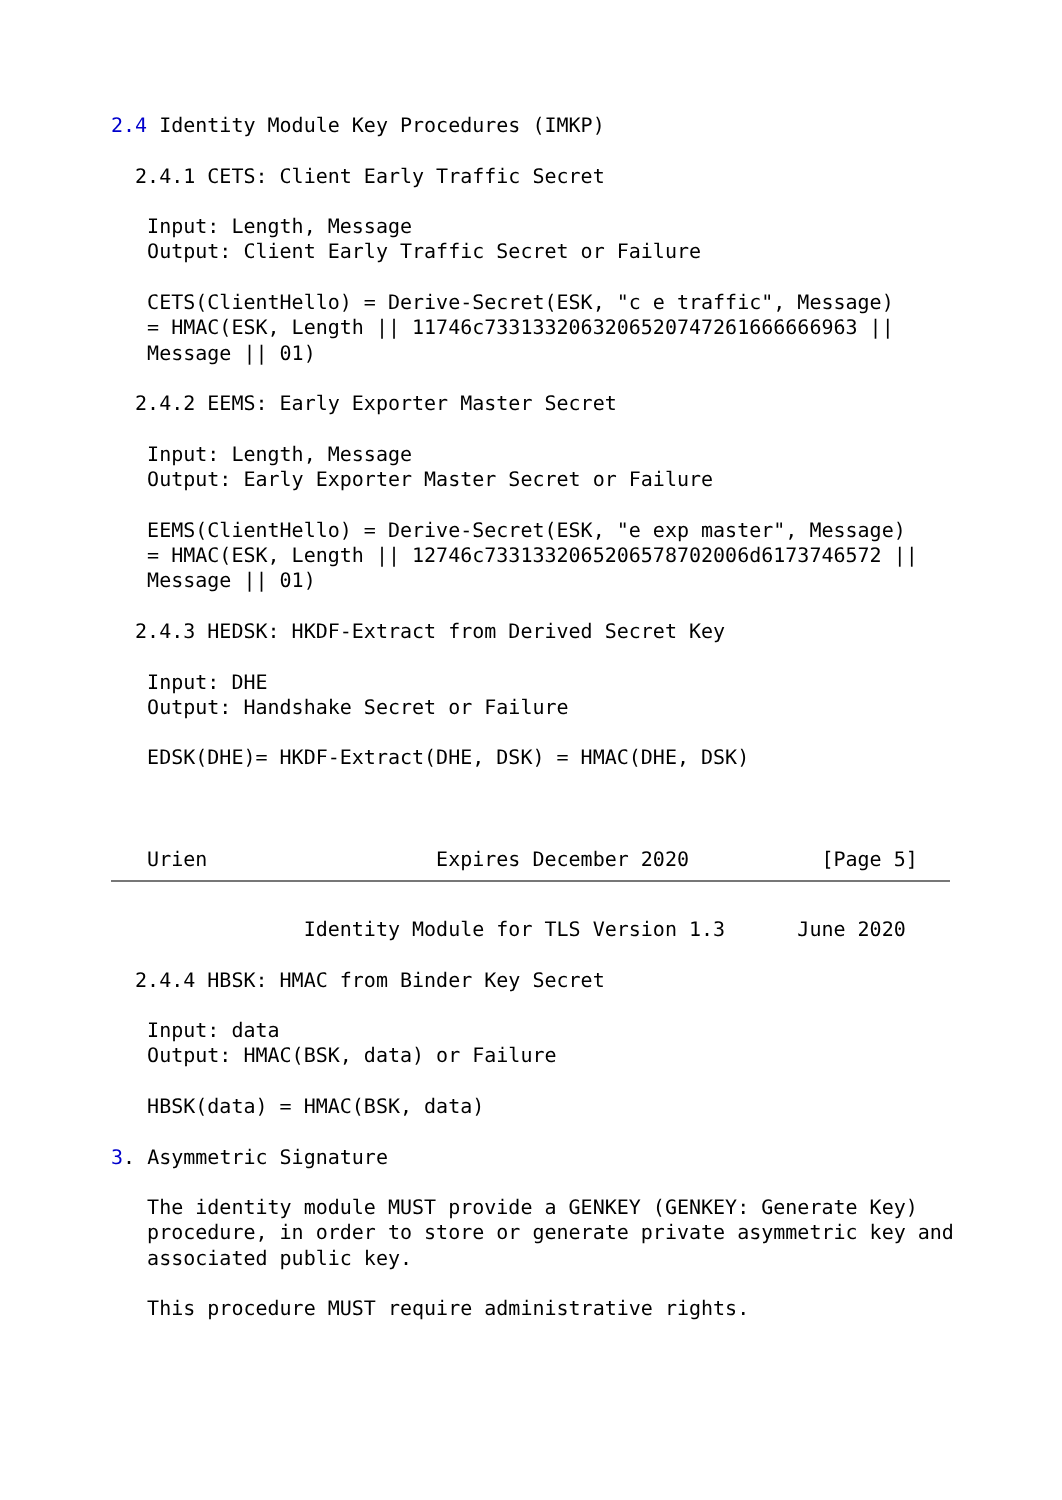2.4 Identity Module Key Procedures (IMKP)

  2.4.1 CETS: Client Early Traffic Secret

   Input: Length, Message
   Output: Client Early Traffic Secret or Failure

   CETS(ClientHello) = Derive-Secret(ESK, "c e traffic", Message)
   = HMAC(ESK, Length || 11746c7331332063206520747261666666963 ||
   Message || 01)

  2.4.2 EEMS: Early Exporter Master Secret

   Input: Length, Message
   Output: Early Exporter Master Secret or Failure

   EEMS(ClientHello) = Derive-Secret(ESK, "e exp master", Message)
   = HMAC(ESK, Length || 12746c7331332065206578702006d6173746572 ||
   Message || 01)

  2.4.3 HEDSK: HKDF-Extract from Derived Secret Key

   Input: DHE
   Output: Handshake Secret or Failure

   EDSK(DHE)= HKDF-Extract(DHE, DSK) = HMAC(DHE, DSK)



   Urien                   Expires December 2020           [Page 5]
                Identity Module for TLS Version 1.3      June 2020

  2.4.4 HBSK: HMAC from Binder Key Secret

   Input: data
   Output: HMAC(BSK, data) or Failure

   HBSK(data) = HMAC(BSK, data)

3. Asymmetric Signature

   The identity module MUST provide a GENKEY (GENKEY: Generate Key)
   procedure, in order to store or generate private asymmetric key and
   associated public key.

   This procedure MUST require administrative rights.